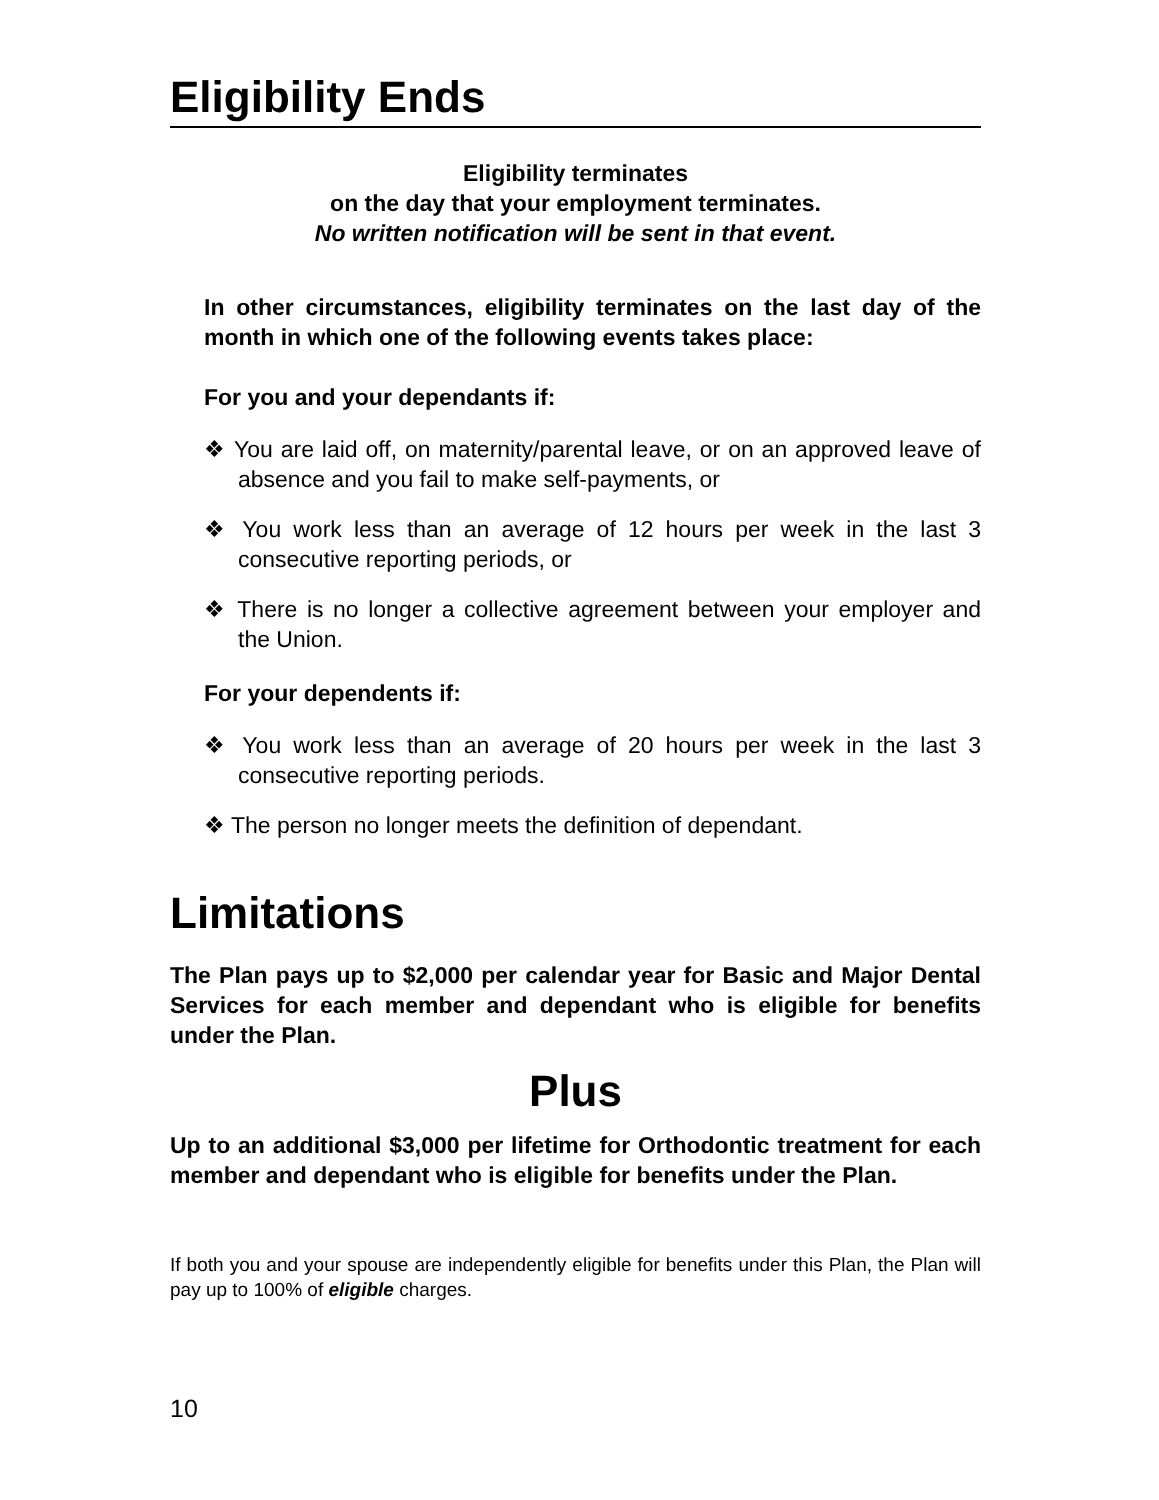Eligibility Ends
Eligibility terminates
on the day that your employment terminates.
No written notification will be sent in that event.
In other circumstances, eligibility terminates on the last day of the month in which one of the following events takes place:
For you and your dependants if:
❖ You are laid off, on maternity/parental leave, or on an approved leave of absence and you fail to make self-payments, or
❖ You work less than an average of 12 hours per week in the last 3 consecutive reporting periods, or
❖ There is no longer a collective agreement between your employer and the Union.
For your dependents if:
❖ You work less than an average of 20 hours per week in the last 3 consecutive reporting periods.
❖ The person no longer meets the definition of dependant.
Limitations
The Plan pays up to $2,000 per calendar year for Basic and Major Dental Services for each member and dependant who is eligible for benefits under the Plan.
Plus
Up to an additional $3,000 per lifetime for Orthodontic treatment for each member and dependant who is eligible for benefits under the Plan.
If both you and your spouse are independently eligible for benefits under this Plan, the Plan will pay up to 100% of eligible charges.
10